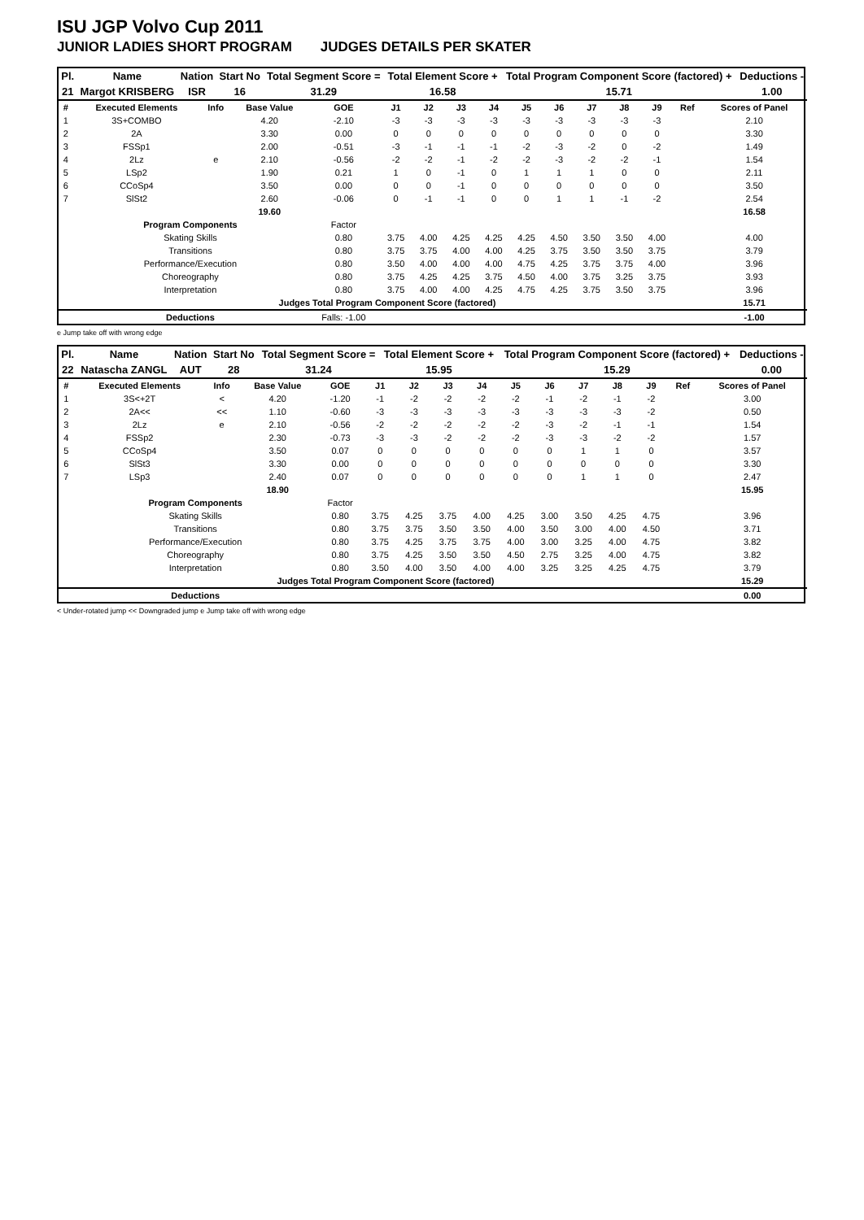ISU JGP Volvo Cup 2011
JUNIOR LADIES SHORT PROGRAM JUDGES DETAILS PER SKATER
| Pl. | Name | Nation | Start No | Total Segment Score = | Total Element Score + | Total Program Component Score (factored) + | Deductions - |
| 21 | Margot KRISBERG | ISR | 16 | 31.29 | 16.58 | 15.71 | 1.00 |
| # | Executed Elements | Info | Base Value | GOE | J1 | J2 | J3 | J4 | J5 | J6 | J7 | J8 | J9 | Ref | Scores of Panel |
| 1 | 3S+COMBO | | 4.20 | -2.10 | -3 | -3 | -3 | -3 | -3 | -3 | -3 | -3 | -3 | | 2.10 |
| 2 | 2A | | 3.30 | 0.00 | 0 | 0 | 0 | 0 | 0 | 0 | 0 | 0 | 0 | | 3.30 |
| 3 | FSSp1 | | 2.00 | -0.51 | -3 | -1 | -1 | -1 | -2 | -3 | -2 | 0 | -2 | | 1.49 |
| 4 | 2Lz | e | 2.10 | -0.56 | -2 | -2 | -1 | -2 | -2 | -3 | -2 | -2 | -1 | | 1.54 |
| 5 | LSp2 | | 1.90 | 0.21 | 1 | 0 | -1 | 0 | 1 | 1 | 1 | 0 | 0 | | 2.11 |
| 6 | CCoSp4 | | 3.50 | 0.00 | 0 | 0 | -1 | 0 | 0 | 0 | 0 | 0 | 0 | | 3.50 |
| 7 | SlSt2 | | 2.60 | -0.06 | 0 | -1 | -1 | 0 | 0 | 1 | 1 | -1 | -2 | | 2.54 |
| | | | 19.60 | | | | | | | | | | | | 16.58 |
| | Program Components | | | Factor | | | | | | | | | | | |
| | Skating Skills | | | 0.80 | 3.75 | 4.00 | 4.25 | 4.25 | 4.25 | 4.50 | 3.50 | 3.50 | 4.00 | | 4.00 |
| | Transitions | | | 0.80 | 3.75 | 3.75 | 4.00 | 4.00 | 4.25 | 3.75 | 3.50 | 3.50 | 3.75 | | 3.79 |
| | Performance/Execution | | | 0.80 | 3.50 | 4.00 | 4.00 | 4.00 | 4.75 | 4.25 | 3.75 | 3.75 | 4.00 | | 3.96 |
| | Choreography | | | 0.80 | 3.75 | 4.25 | 4.25 | 3.75 | 4.50 | 4.00 | 3.75 | 3.25 | 3.75 | | 3.93 |
| | Interpretation | | | 0.80 | 3.75 | 4.00 | 4.00 | 4.25 | 4.75 | 4.25 | 3.75 | 3.50 | 3.75 | | 3.96 |
| | Judges Total Program Component Score (factored) | | | | | | | | | | | | | | 15.71 |
| | Deductions | | | Falls: -1.00 | | | | | | | | | | | -1.00 |
e Jump take off with wrong edge
| Pl. | Name | Nation | Start No | Total Segment Score = | Total Element Score + | Total Program Component Score (factored) + | Deductions - |
| 22 | Natascha ZANGL | AUT | 28 | 31.24 | 15.95 | 15.29 | 0.00 |
| # | Executed Elements | Info | Base Value | GOE | J1 | J2 | J3 | J4 | J5 | J6 | J7 | J8 | J9 | Ref | Scores of Panel |
| 1 | 3S<+2T | < | 4.20 | -1.20 | -1 | -2 | -2 | -2 | -2 | -1 | -2 | -1 | -2 | | 3.00 |
| 2 | 2A<< | << | 1.10 | -0.60 | -3 | -3 | -3 | -3 | -3 | -3 | -3 | -3 | -2 | | 0.50 |
| 3 | 2Lz | e | 2.10 | -0.56 | -2 | -2 | -2 | -2 | -2 | -3 | -2 | -1 | -1 | | 1.54 |
| 4 | FSSp2 | | 2.30 | -0.73 | -3 | -3 | -2 | -2 | -2 | -3 | -3 | -2 | -2 | | 1.57 |
| 5 | CCoSp4 | | 3.50 | 0.07 | 0 | 0 | 0 | 0 | 0 | 0 | 1 | 1 | 0 | | 3.57 |
| 6 | SlSt3 | | 3.30 | 0.00 | 0 | 0 | 0 | 0 | 0 | 0 | 0 | 0 | 0 | | 3.30 |
| 7 | LSp3 | | 2.40 | 0.07 | 0 | 0 | 0 | 0 | 0 | 0 | 1 | 1 | 0 | | 2.47 |
| | | | 18.90 | | | | | | | | | | | | 15.95 |
| | Program Components | | | Factor | | | | | | | | | | | |
| | Skating Skills | | | 0.80 | 3.75 | 4.25 | 3.75 | 4.00 | 4.25 | 3.00 | 3.50 | 4.25 | 4.75 | | 3.96 |
| | Transitions | | | 0.80 | 3.75 | 3.75 | 3.50 | 3.50 | 4.00 | 3.50 | 3.00 | 4.00 | 4.50 | | 3.71 |
| | Performance/Execution | | | 0.80 | 3.75 | 4.25 | 3.75 | 3.75 | 4.00 | 3.00 | 3.25 | 4.00 | 4.75 | | 3.82 |
| | Choreography | | | 0.80 | 3.75 | 4.25 | 3.50 | 3.50 | 4.50 | 2.75 | 3.25 | 4.00 | 4.75 | | 3.82 |
| | Interpretation | | | 0.80 | 3.50 | 4.00 | 3.50 | 4.00 | 4.00 | 3.25 | 3.25 | 4.25 | 4.75 | | 3.79 |
| | Judges Total Program Component Score (factored) | | | | | | | | | | | | | | 15.29 |
| | Deductions | | | | | | | | | | | | | | 0.00 |
< Under-rotated jump << Downgraded jump e Jump take off with wrong edge